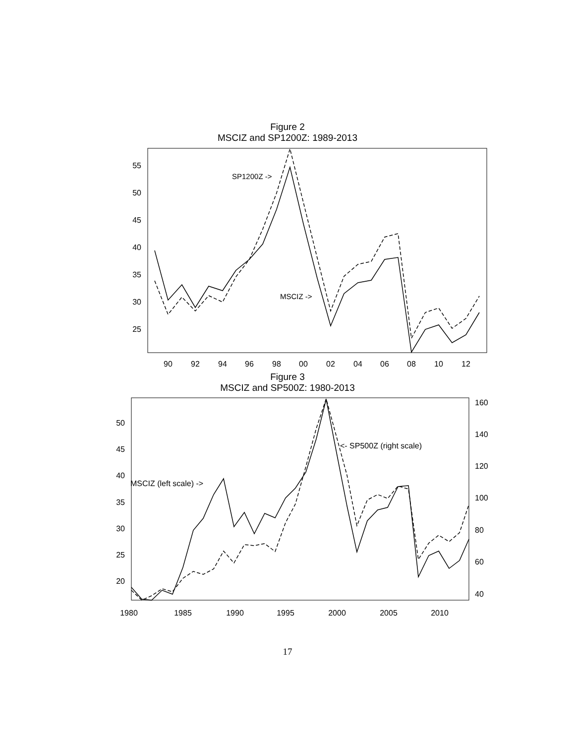Figure 2
MSCIZ and SP1200Z: 1989-2013
55
50
45
40
35
30
25
90
92
94
96
98
00
02
04
06
08
10
12
SP1200Z ->
MSCIZ ->
Figure 3
MSCIZ and SP500Z: 1980-2013
50
45
40
35
30
25
20
160
140
120
100
80
60
40
1980
1985
1990
1995
2000
2005
2010
<- SP500Z (right scale)
MSCIZ (left scale) ->
17